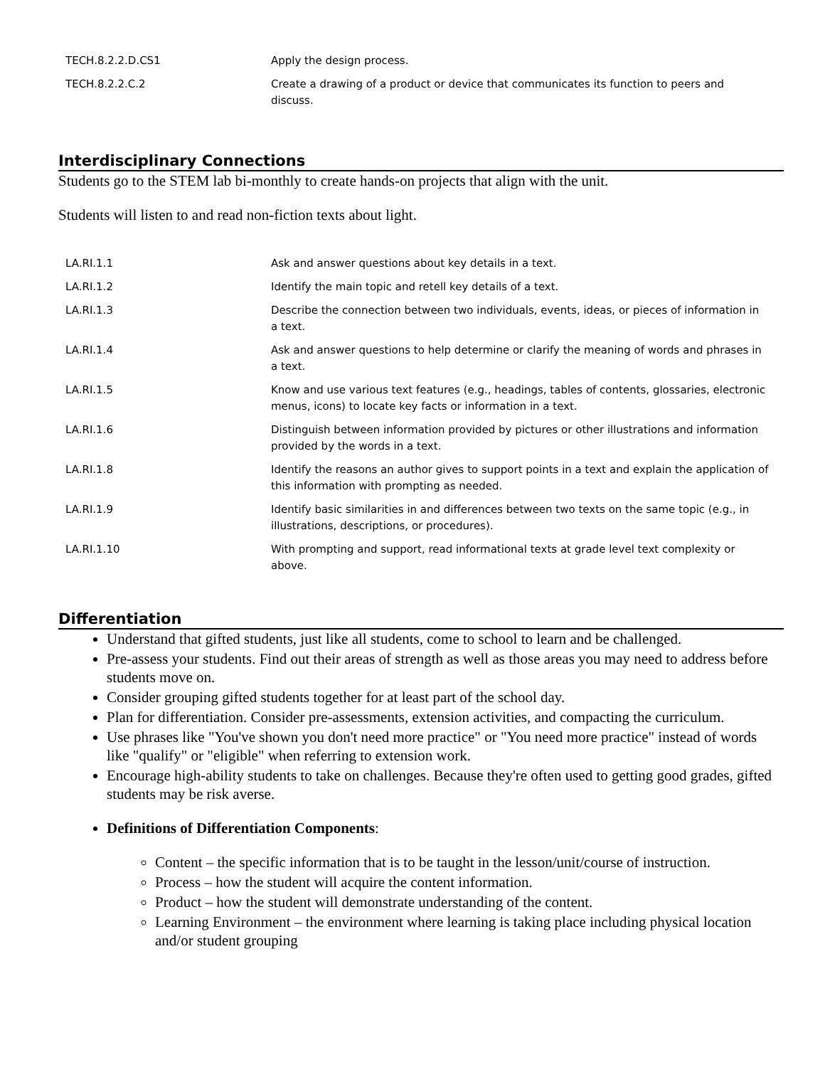| TECH.8.2.2.D.CS1 | Apply the design process. |
| TECH.8.2.2.C.2 | Create a drawing of a product or device that communicates its function to peers and discuss. |
Interdisciplinary Connections
Students go to the STEM lab bi-monthly to create hands-on projects that align with the unit.
Students will listen to and read non-fiction texts about light.
| LA.RI.1.1 | Ask and answer questions about key details in a text. |
| LA.RI.1.2 | Identify the main topic and retell key details of a text. |
| LA.RI.1.3 | Describe the connection between two individuals, events, ideas, or pieces of information in a text. |
| LA.RI.1.4 | Ask and answer questions to help determine or clarify the meaning of words and phrases in a text. |
| LA.RI.1.5 | Know and use various text features (e.g., headings, tables of contents, glossaries, electronic menus, icons) to locate key facts or information in a text. |
| LA.RI.1.6 | Distinguish between information provided by pictures or other illustrations and information provided by the words in a text. |
| LA.RI.1.8 | Identify the reasons an author gives to support points in a text and explain the application of this information with prompting as needed. |
| LA.RI.1.9 | Identify basic similarities in and differences between two texts on the same topic (e.g., in illustrations, descriptions, or procedures). |
| LA.RI.1.10 | With prompting and support, read informational texts at grade level text complexity or above. |
Differentiation
Understand that gifted students, just like all students, come to school to learn and be challenged.
Pre-assess your students. Find out their areas of strength as well as those areas you may need to address before students move on.
Consider grouping gifted students together for at least part of the school day.
Plan for differentiation. Consider pre-assessments, extension activities, and compacting the curriculum.
Use phrases like "You've shown you don't need more practice" or "You need more practice" instead of words like "qualify" or "eligible" when referring to extension work.
Encourage high-ability students to take on challenges. Because they're often used to getting good grades, gifted students may be risk averse.
Definitions of Differentiation Components:
Content – the specific information that is to be taught in the lesson/unit/course of instruction.
Process – how the student will acquire the content information.
Product – how the student will demonstrate understanding of the content.
Learning Environment – the environment where learning is taking place including physical location and/or student grouping